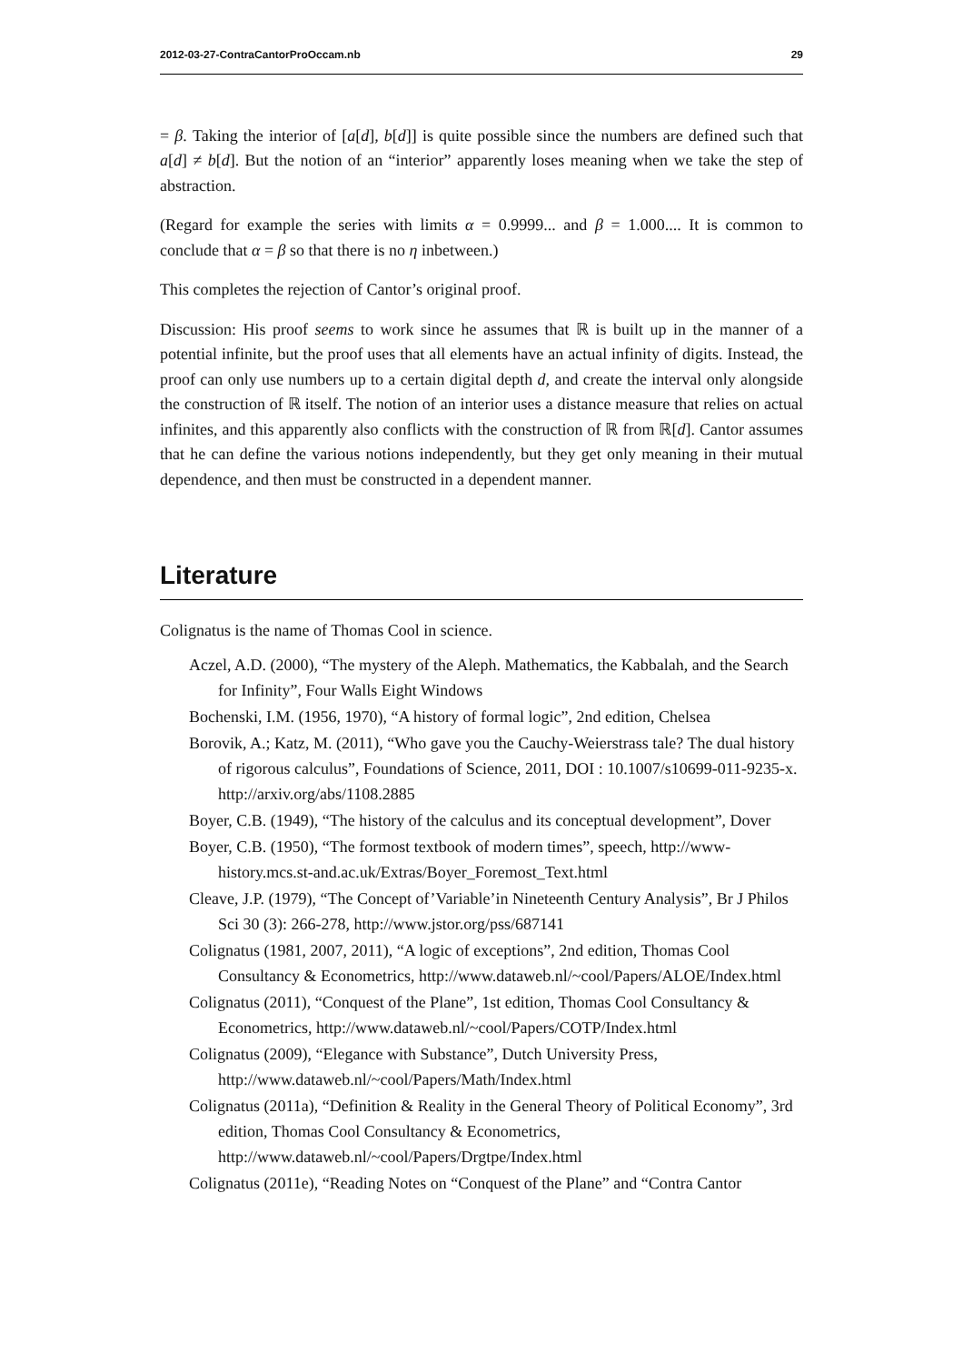2012-03-27-ContraCantorProOccam.nb 29
= β. Taking the interior of [a[d], b[d]] is quite possible since the numbers are defined such that a[d] ≠ b[d]. But the notion of an “interior” apparently loses meaning when we take the step of abstraction.
(Regard for example the series with limits α = 0.9999... and β = 1.000.... It is common to conclude that α = β so that there is no η inbetween.)
This completes the rejection of Cantor’s original proof.
Discussion: His proof seems to work since he assumes that ℝ is built up in the manner of a potential infinite, but the proof uses that all elements have an actual infinity of digits. Instead, the proof can only use numbers up to a certain digital depth d, and create the interval only alongside the construction of ℝ itself. The notion of an interior uses a distance measure that relies on actual infinites, and this apparently also conflicts with the construction of ℝ from ℝ[d]. Cantor assumes that he can define the various notions independently, but they get only meaning in their mutual dependence, and then must be constructed in a dependent manner.
Literature
Colignatus is the name of Thomas Cool in science.
Aczel, A.D. (2000), “The mystery of the Aleph. Mathematics, the Kabbalah, and the Search for Infinity”, Four Walls Eight Windows
Bochenski, I.M. (1956, 1970), “A history of formal logic”, 2nd edition, Chelsea
Borovik, A.; Katz, M. (2011), “Who gave you the Cauchy-Weierstrass tale? The dual history of rigorous calculus”, Foundations of Science, 2011, DOI : 10.1007/s10699-011-9235-x. http://arxiv.org/abs/1108.2885
Boyer, C.B. (1949), “The history of the calculus and its conceptual development”, Dover
Boyer, C.B. (1950), “The formost textbook of modern times”, speech, http://www-history.mcs.st-and.ac.uk/Extras/Boyer_Foremost_Text.html
Cleave, J.P. (1979), “The Concept of’Variable’in Nineteenth Century Analysis”, Br J Philos Sci 30 (3): 266-278, http://www.jstor.org/pss/687141
Colignatus (1981, 2007, 2011), “A logic of exceptions”, 2nd edition, Thomas Cool Consultancy & Econometrics, http://www.dataweb.nl/~cool/Papers/ALOE/Index.html
Colignatus (2011), “Conquest of the Plane”, 1st edition, Thomas Cool Consultancy & Econometrics, http://www.dataweb.nl/~cool/Papers/COTP/Index.html
Colignatus (2009), “Elegance with Substance”, Dutch University Press, http://www.dataweb.nl/~cool/Papers/Math/Index.html
Colignatus (2011a), “Definition & Reality in the General Theory of Political Economy”, 3rd edition, Thomas Cool Consultancy & Econometrics, http://www.dataweb.nl/~cool/Papers/Drgtpe/Index.html
Colignatus (2011e), “Reading Notes on “Conquest of the Plane” and “Contra Cantor